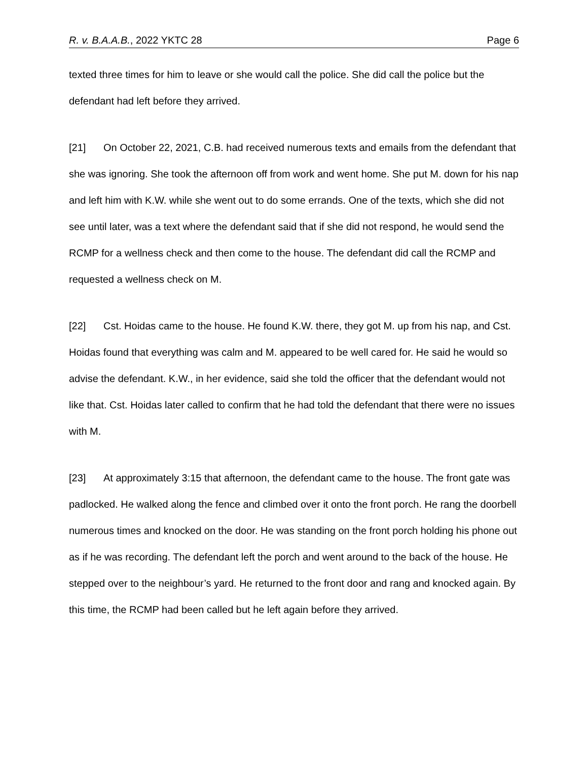R. v. B.A.A.B., 2022 YKTC 28 Page 6
texted three times for him to leave or she would call the police. She did call the police but the defendant had left before they arrived.
[21] On October 22, 2021, C.B. had received numerous texts and emails from the defendant that she was ignoring. She took the afternoon off from work and went home. She put M. down for his nap and left him with K.W. while she went out to do some errands. One of the texts, which she did not see until later, was a text where the defendant said that if she did not respond, he would send the RCMP for a wellness check and then come to the house. The defendant did call the RCMP and requested a wellness check on M.
[22] Cst. Hoidas came to the house. He found K.W. there, they got M. up from his nap, and Cst. Hoidas found that everything was calm and M. appeared to be well cared for. He said he would so advise the defendant. K.W., in her evidence, said she told the officer that the defendant would not like that. Cst. Hoidas later called to confirm that he had told the defendant that there were no issues with M.
[23] At approximately 3:15 that afternoon, the defendant came to the house. The front gate was padlocked. He walked along the fence and climbed over it onto the front porch. He rang the doorbell numerous times and knocked on the door. He was standing on the front porch holding his phone out as if he was recording. The defendant left the porch and went around to the back of the house. He stepped over to the neighbour’s yard. He returned to the front door and rang and knocked again. By this time, the RCMP had been called but he left again before they arrived.